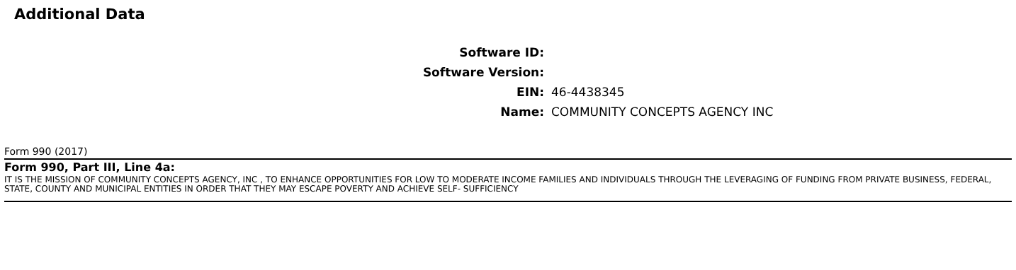Additional Data
| Software ID: | |
| Software Version: | |
| EIN: | 46-4438345 |
| Name: | COMMUNITY CONCEPTS AGENCY INC |
Form 990 (2017)
Form 990, Part III, Line 4a:
IT IS THE MISSION OF COMMUNITY CONCEPTS AGENCY, INC , TO ENHANCE OPPORTUNITIES FOR LOW TO MODERATE INCOME FAMILIES AND INDIVIDUALS THROUGH THE LEVERAGING OF FUNDING FROM PRIVATE BUSINESS, FEDERAL, STATE, COUNTY AND MUNICIPAL ENTITIES IN ORDER THAT THEY MAY ESCAPE POVERTY AND ACHIEVE SELF- SUFFICIENCY